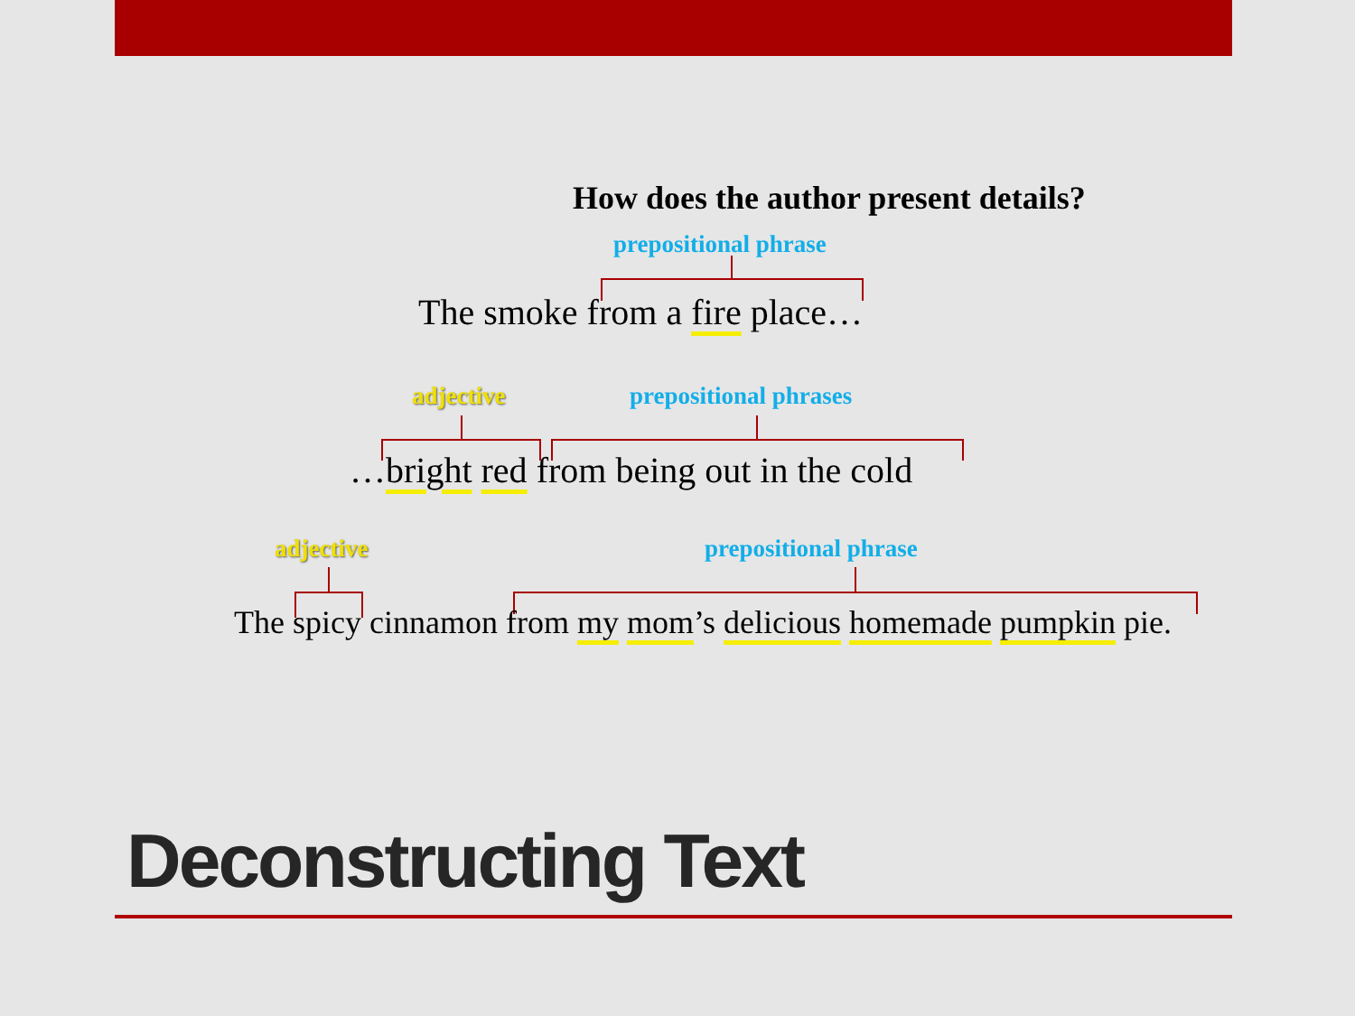How does the author present details?
prepositional phrase
The smoke from a fire place…
adjective prepositional phrases
…bright red from being out in the cold
adjective prepositional phrase
The spicy cinnamon from my mom’s delicious homemade pumpkin pie.
Deconstructing Text